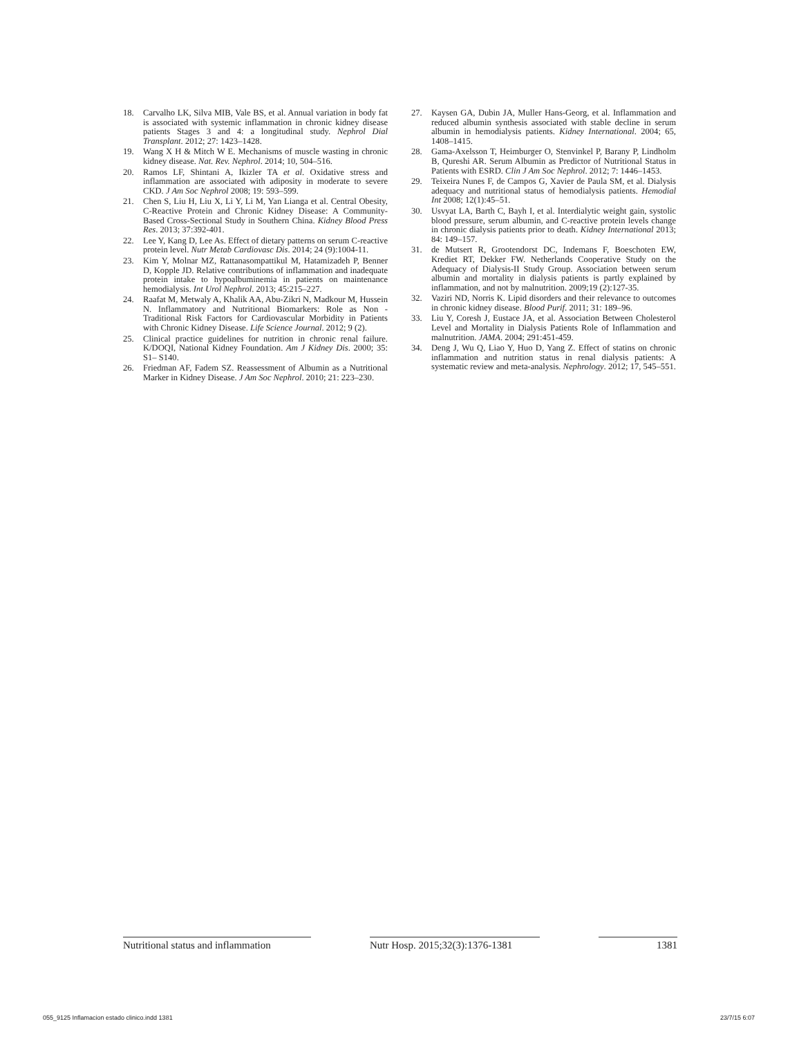18. Carvalho LK, Silva MIB, Vale BS, et al. Annual variation in body fat is associated with systemic inflammation in chronic kidney disease patients Stages 3 and 4: a longitudinal study. Nephrol Dial Transplant. 2012; 27: 1423–1428.
19. Wang X H & Mitch W E. Mechanisms of muscle wasting in chronic kidney disease. Nat. Rev. Nephrol. 2014; 10, 504–516.
20. Ramos LF, Shintani A, Ikizler TA et al. Oxidative stress and inflammation are associated with adiposity in moderate to severe CKD. J Am Soc Nephrol 2008; 19: 593–599.
21. Chen S, Liu H, Liu X, Li Y, Li M, Yan Lianga et al. Central Obesity, C-Reactive Protein and Chronic Kidney Disease: A Community- Based Cross-Sectional Study in Southern China. Kidney Blood Press Res. 2013; 37:392-401.
22. Lee Y, Kang D, Lee As. Effect of dietary patterns on serum C-reactive protein level. Nutr Metab Cardiovasc Dis. 2014; 24 (9):1004-11.
23. Kim Y, Molnar MZ, Rattanasompattikul M, Hatamizadeh P, Benner D, Kopple JD. Relative contributions of inflammation and inadequate protein intake to hypoalbuminemia in patients on maintenance hemodialysis. Int Urol Nephrol. 2013; 45:215–227.
24. Raafat M, Metwaly A, Khalik AA, Abu-Zikri N, Madkour M, Hussein N. Inflammatory and Nutritional Biomarkers: Role as Non -Traditional Risk Factors for Cardiovascular Morbidity in Patients with Chronic Kidney Disease. Life Science Journal. 2012; 9 (2).
25. Clinical practice guidelines for nutrition in chronic renal failure. K/DOQI, National Kidney Foundation. Am J Kidney Dis. 2000; 35: S1– S140.
26. Friedman AF, Fadem SZ. Reassessment of Albumin as a Nutritional Marker in Kidney Disease. J Am Soc Nephrol. 2010; 21: 223–230.
27. Kaysen GA, Dubin JA, Muller Hans-Georg, et al. Inflammation and reduced albumin synthesis associated with stable decline in serum albumin in hemodialysis patients. Kidney International. 2004; 65, 1408–1415.
28. Gama-Axelsson T, Heimburger O, Stenvinkel P, Barany P, Lindholm B, Qureshi AR. Serum Albumin as Predictor of Nutritional Status in Patients with ESRD. Clin J Am Soc Nephrol. 2012; 7: 1446–1453.
29. Teixeira Nunes F, de Campos G, Xavier de Paula SM, et al. Dialysis adequacy and nutritional status of hemodialysis patients. Hemodial Int 2008; 12(1):45–51.
30. Usvyat LA, Barth C, Bayh I, et al. Interdialytic weight gain, systolic blood pressure, serum albumin, and C-reactive protein levels change in chronic dialysis patients prior to death. Kidney International 2013; 84: 149–157.
31. de Mutsert R, Grootendorst DC, Indemans F, Boeschoten EW, Krediet RT, Dekker FW. Netherlands Cooperative Study on the Adequacy of Dialysis-II Study Group. Association between serum albumin and mortality in dialysis patients is partly explained by inflammation, and not by malnutrition. 2009;19 (2):127-35.
32. Vaziri ND, Norris K. Lipid disorders and their relevance to outcomes in chronic kidney disease. Blood Purif. 2011; 31: 189–96.
33. Liu Y, Coresh J, Eustace JA, et al. Association Between Cholesterol Level and Mortality in Dialysis Patients Role of Inflammation and malnutrition. JAMA. 2004; 291:451-459.
34. Deng J, Wu Q, Liao Y, Huo D, Yang Z. Effect of statins on chronic inflammation and nutrition status in renal dialysis patients: A systematic review and meta-analysis. Nephrology. 2012; 17, 545–551.
Nutritional status and inflammation
Nutr Hosp. 2015;32(3):1376-1381
1381
055_9125 Inflamacion estado clinico.indd 1381 23/7/15 6:07